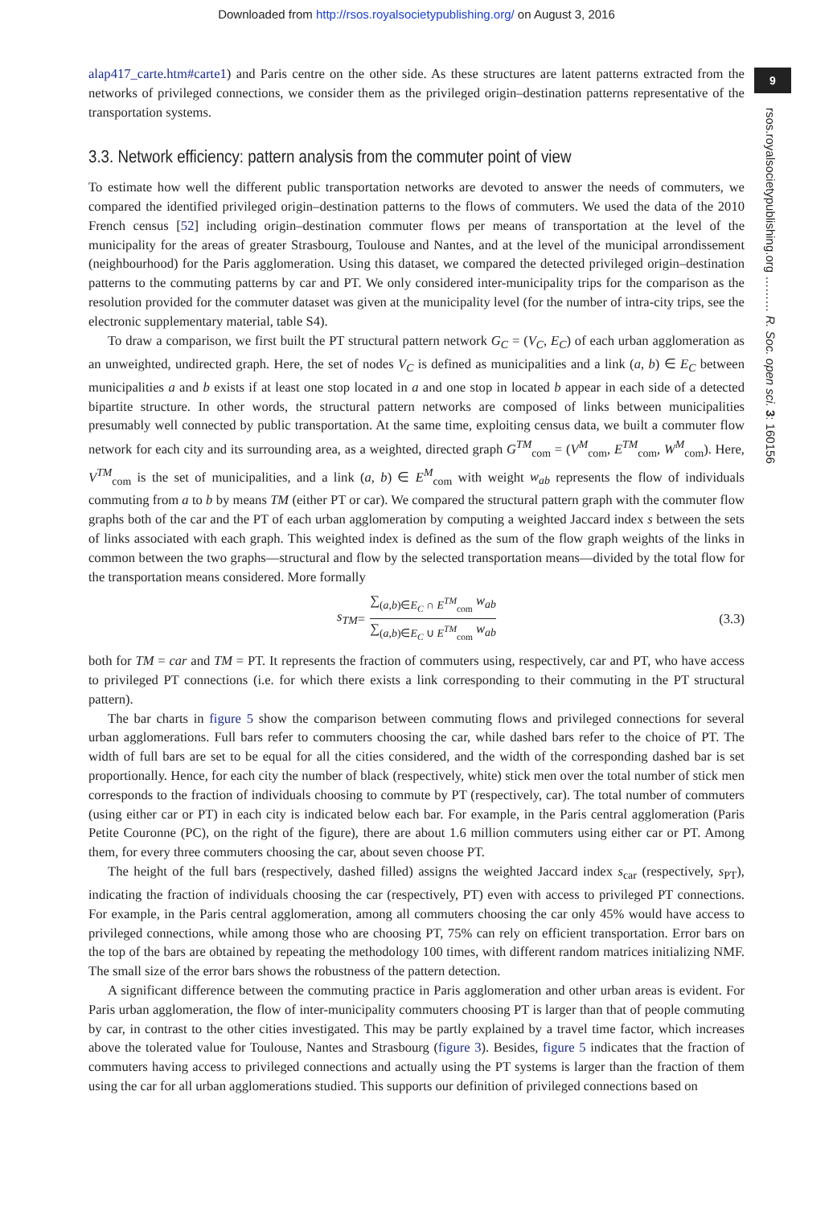Downloaded from http://rsos.royalsocietypublishing.org/ on August 3, 2016
9
rsos.royalsocietypublishing.org ……… R. Soc. open sci. 3: 160156
alap417_carte.htm#carte1) and Paris centre on the other side. As these structures are latent patterns extracted from the networks of privileged connections, we consider them as the privileged origin–destination patterns representative of the transportation systems.
3.3. Network efficiency: pattern analysis from the commuter point of view
To estimate how well the different public transportation networks are devoted to answer the needs of commuters, we compared the identified privileged origin–destination patterns to the flows of commuters. We used the data of the 2010 French census [52] including origin–destination commuter flows per means of transportation at the level of the municipality for the areas of greater Strasbourg, Toulouse and Nantes, and at the level of the municipal arrondissement (neighbourhood) for the Paris agglomeration. Using this dataset, we compared the detected privileged origin–destination patterns to the commuting patterns by car and PT. We only considered inter-municipality trips for the comparison as the resolution provided for the commuter dataset was given at the municipality level (for the number of intra-city trips, see the electronic supplementary material, table S4).
To draw a comparison, we first built the PT structural pattern network G<sub>C</sub> = (V<sub>C</sub>, E<sub>C</sub>) of each urban agglomeration as an unweighted, undirected graph. Here, the set of nodes V<sub>C</sub> is defined as municipalities and a link (a, b) ∈ E<sub>C</sub> between municipalities a and b exists if at least one stop located in a and one stop in located b appear in each side of a detected bipartite structure. In other words, the structural pattern networks are composed of links between municipalities presumably well connected by public transportation. At the same time, exploiting census data, we built a commuter flow network for each city and its surrounding area, as a weighted, directed graph G<sup>TM</sup><sub>com</sub> = (V<sup>M</sup><sub>com</sub>, E<sup>TM</sup><sub>com</sub>, W<sup>M</sup><sub>com</sub>). Here, V<sup>TM</sup><sub>com</sub> is the set of municipalities, and a link (a, b) ∈ E<sup>M</sup><sub>com</sub> with weight w<sub>ab</sub> represents the flow of individuals commuting from a to b by means TM (either PT or car). We compared the structural pattern graph with the commuter flow graphs both of the car and the PT of each urban agglomeration by computing a weighted Jaccard index s between the sets of links associated with each graph. This weighted index is defined as the sum of the flow graph weights of the links in common between the two graphs—structural and flow by the selected transportation means—divided by the total flow for the transportation means considered. More formally
s<sub>TM</sub> = ∑<sub>(a,b)∈E<sub>C</sub> ∩ E<sup>TM</sup><sub>com</sub></sub> w<sub>ab</sub> ∑<sub>(a,b)∈E<sub>C</sub> ∪ E<sup>TM</sup><sub>com</sub></sub> w<sub>ab</sub> (3.3)
both for TM = car and TM = PT. It represents the fraction of commuters using, respectively, car and PT, who have access to privileged PT connections (i.e. for which there exists a link corresponding to their commuting in the PT structural pattern).
The bar charts in figure 5 show the comparison between commuting flows and privileged connections for several urban agglomerations. Full bars refer to commuters choosing the car, while dashed bars refer to the choice of PT. The width of full bars are set to be equal for all the cities considered, and the width of the corresponding dashed bar is set proportionally. Hence, for each city the number of black (respectively, white) stick men over the total number of stick men corresponds to the fraction of individuals choosing to commute by PT (respectively, car). The total number of commuters (using either car or PT) in each city is indicated below each bar. For example, in the Paris central agglomeration (Paris Petite Couronne (PC), on the right of the figure), there are about 1.6 million commuters using either car or PT. Among them, for every three commuters choosing the car, about seven choose PT.
The height of the full bars (respectively, dashed filled) assigns the weighted Jaccard index s<sub>car</sub> (respectively, s<sub>PT</sub>), indicating the fraction of individuals choosing the car (respectively, PT) even with access to privileged PT connections. For example, in the Paris central agglomeration, among all commuters choosing the car only 45% would have access to privileged connections, while among those who are choosing PT, 75% can rely on efficient transportation. Error bars on the top of the bars are obtained by repeating the methodology 100 times, with different random matrices initializing NMF. The small size of the error bars shows the robustness of the pattern detection.
A significant difference between the commuting practice in Paris agglomeration and other urban areas is evident. For Paris urban agglomeration, the flow of inter-municipality commuters choosing PT is larger than that of people commuting by car, in contrast to the other cities investigated. This may be partly explained by a travel time factor, which increases above the tolerated value for Toulouse, Nantes and Strasbourg (figure 3). Besides, figure 5 indicates that the fraction of commuters having access to privileged connections and actually using the PT systems is larger than the fraction of them using the car for all urban agglomerations studied. This supports our definition of privileged connections based on